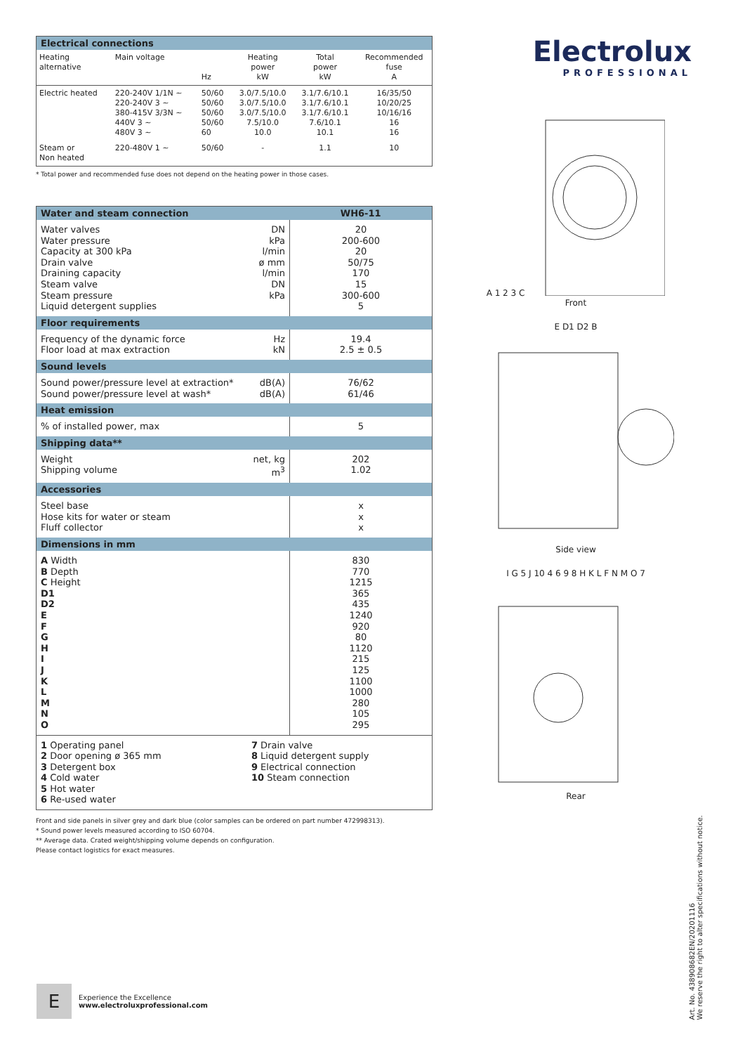| Electrical connections | | | | | |
| --- | --- | --- | --- | --- | --- |
| Heating alternative | Main voltage | Hz | Heating power kW | Total power kW | Recommended fuse A |
| Electric heated | 220-240V 1/1N ~ 220-240V 3 ~ 380-415V 3/3N ~ 440V 3 ~ 480V 3 ~ | 50/60 50/60 50/60 50/60 60 | 3.0/7.5/10.0 3.0/7.5/10.0 3.0/7.5/10.0 7.5/10.0 10.0 | 3.1/7.6/10.1 3.1/7.6/10.1 3.1/7.6/10.1 7.6/10.1 10.1 | 16/35/50 10/20/25 10/16/16 16 16 |
| Steam or Non heated | 220-480V 1 ~ | 50/60 | - | 1.1 | 10 |
* Total power and recommended fuse does not depend on the heating power in those cases.
| Water and steam connection | | WH6-11 |
| --- | --- | --- |
| Water valves Water pressure Capacity at 300 kPa Drain valve Draining capacity Steam valve Steam pressure Liquid detergent supplies | DN kPa l/min ø mm l/min DN kPa | 20 200-600 20 50/75 170 15 300-600 5 |
| Floor requirements | | |
| Frequency of the dynamic force Floor load at max extraction | Hz kN | 19.4 2.5 ± 0.5 |
| Sound levels | | |
| Sound power/pressure level at extraction* Sound power/pressure level at wash* | dB(A) dB(A) | 76/62 61/46 |
| Heat emission | | |
| % of installed power, max | | 5 |
| Shipping data** | | |
| Weight Shipping volume | net, kg m<sup>3</sup> | 202 1.02 |
| Accessories | | |
| Steel base Hose kits for water or steam Fluff collector | | x x x |
| Dimensions in mm | | |
| A Width B Depth C Height D1 D2 E F G H I J K L M N O | | 830 770 1215 365 435 1240 920 80 1120 215 125 1100 1000 280 105 295 |
| 1 Operating panel 2 Door opening ø 365 mm 3 Detergent box 4 Cold water 5 Hot water 6 Re-used water | 7 Drain valve 8 Liquid detergent supply 9 Electrical connection 10 Steam connection | |
Front and side panels in silver grey and dark blue (color samples can be ordered on part number 472998313).
* Sound power levels measured according to ISO 60704.
** Average data. Crated weight/shipping volume depends on configuration.
Please contact logistics for exact measures.
Electrolux
PROFESSIONAL
A 1 2 3 C
Front
E D1 D2 B
Side view
I G 5 J 10 4 6 9 8 H K L F N M O 7
Rear
Art. No. 438908682EN/20201116
We reserve the right to alter specifications without notice.
E
Experience the Excellence
www.electroluxprofessional.com